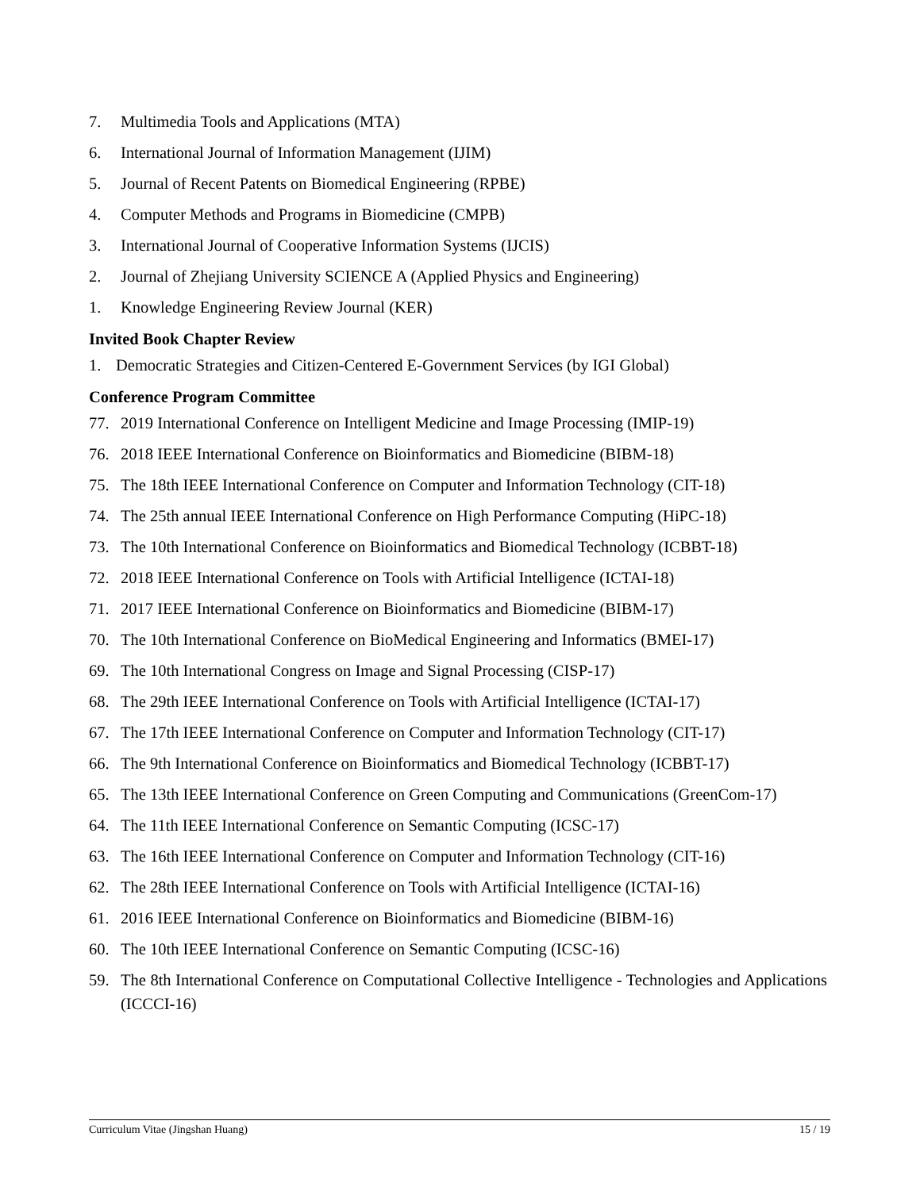7. Multimedia Tools and Applications (MTA)
6. International Journal of Information Management (IJIM)
5. Journal of Recent Patents on Biomedical Engineering (RPBE)
4. Computer Methods and Programs in Biomedicine (CMPB)
3. International Journal of Cooperative Information Systems (IJCIS)
2. Journal of Zhejiang University SCIENCE A (Applied Physics and Engineering)
1. Knowledge Engineering Review Journal (KER)
Invited Book Chapter Review
1. Democratic Strategies and Citizen-Centered E-Government Services (by IGI Global)
Conference Program Committee
77. 2019 International Conference on Intelligent Medicine and Image Processing (IMIP-19)
76. 2018 IEEE International Conference on Bioinformatics and Biomedicine (BIBM-18)
75. The 18th IEEE International Conference on Computer and Information Technology (CIT-18)
74. The 25th annual IEEE International Conference on High Performance Computing (HiPC-18)
73. The 10th International Conference on Bioinformatics and Biomedical Technology (ICBBT-18)
72. 2018 IEEE International Conference on Tools with Artificial Intelligence (ICTAI-18)
71. 2017 IEEE International Conference on Bioinformatics and Biomedicine (BIBM-17)
70. The 10th International Conference on BioMedical Engineering and Informatics (BMEI-17)
69. The 10th International Congress on Image and Signal Processing (CISP-17)
68. The 29th IEEE International Conference on Tools with Artificial Intelligence (ICTAI-17)
67. The 17th IEEE International Conference on Computer and Information Technology (CIT-17)
66. The 9th International Conference on Bioinformatics and Biomedical Technology (ICBBT-17)
65. The 13th IEEE International Conference on Green Computing and Communications (GreenCom-17)
64. The 11th IEEE International Conference on Semantic Computing (ICSC-17)
63. The 16th IEEE International Conference on Computer and Information Technology (CIT-16)
62. The 28th IEEE International Conference on Tools with Artificial Intelligence (ICTAI-16)
61. 2016 IEEE International Conference on Bioinformatics and Biomedicine (BIBM-16)
60. The 10th IEEE International Conference on Semantic Computing (ICSC-16)
59. The 8th International Conference on Computational Collective Intelligence - Technologies and Applications (ICCCI-16)
Curriculum Vitae (Jingshan Huang) 15 / 19